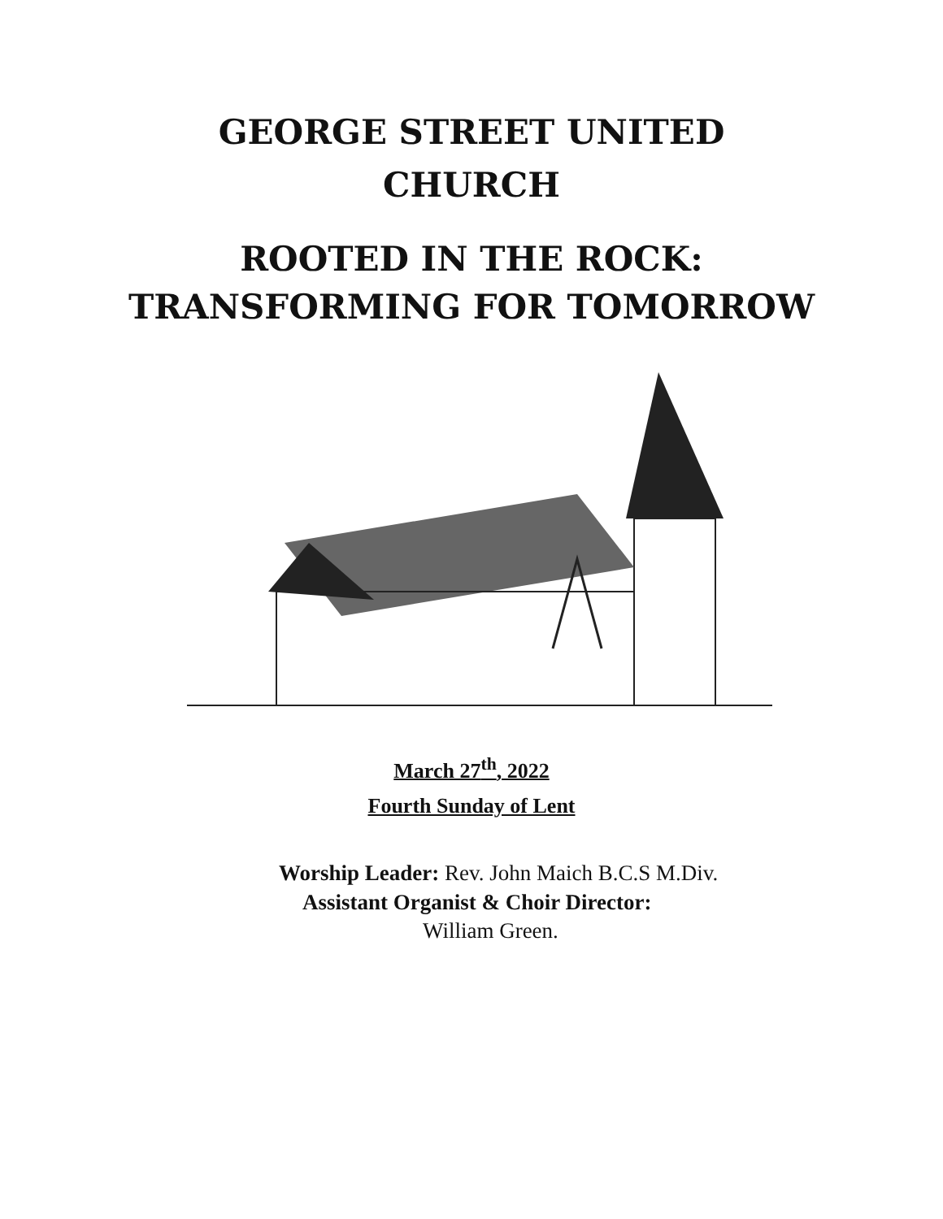GEORGE STREET UNITED
CHURCH
ROOTED IN THE ROCK:
TRANSFORMING FOR TOMORROW
March 27<sup>th</sup>, 2022
Fourth Sunday of Lent
Worship Leader: Rev. John Maich B.C.S M.Div.
Assistant Organist & Choir Director:
William Green.